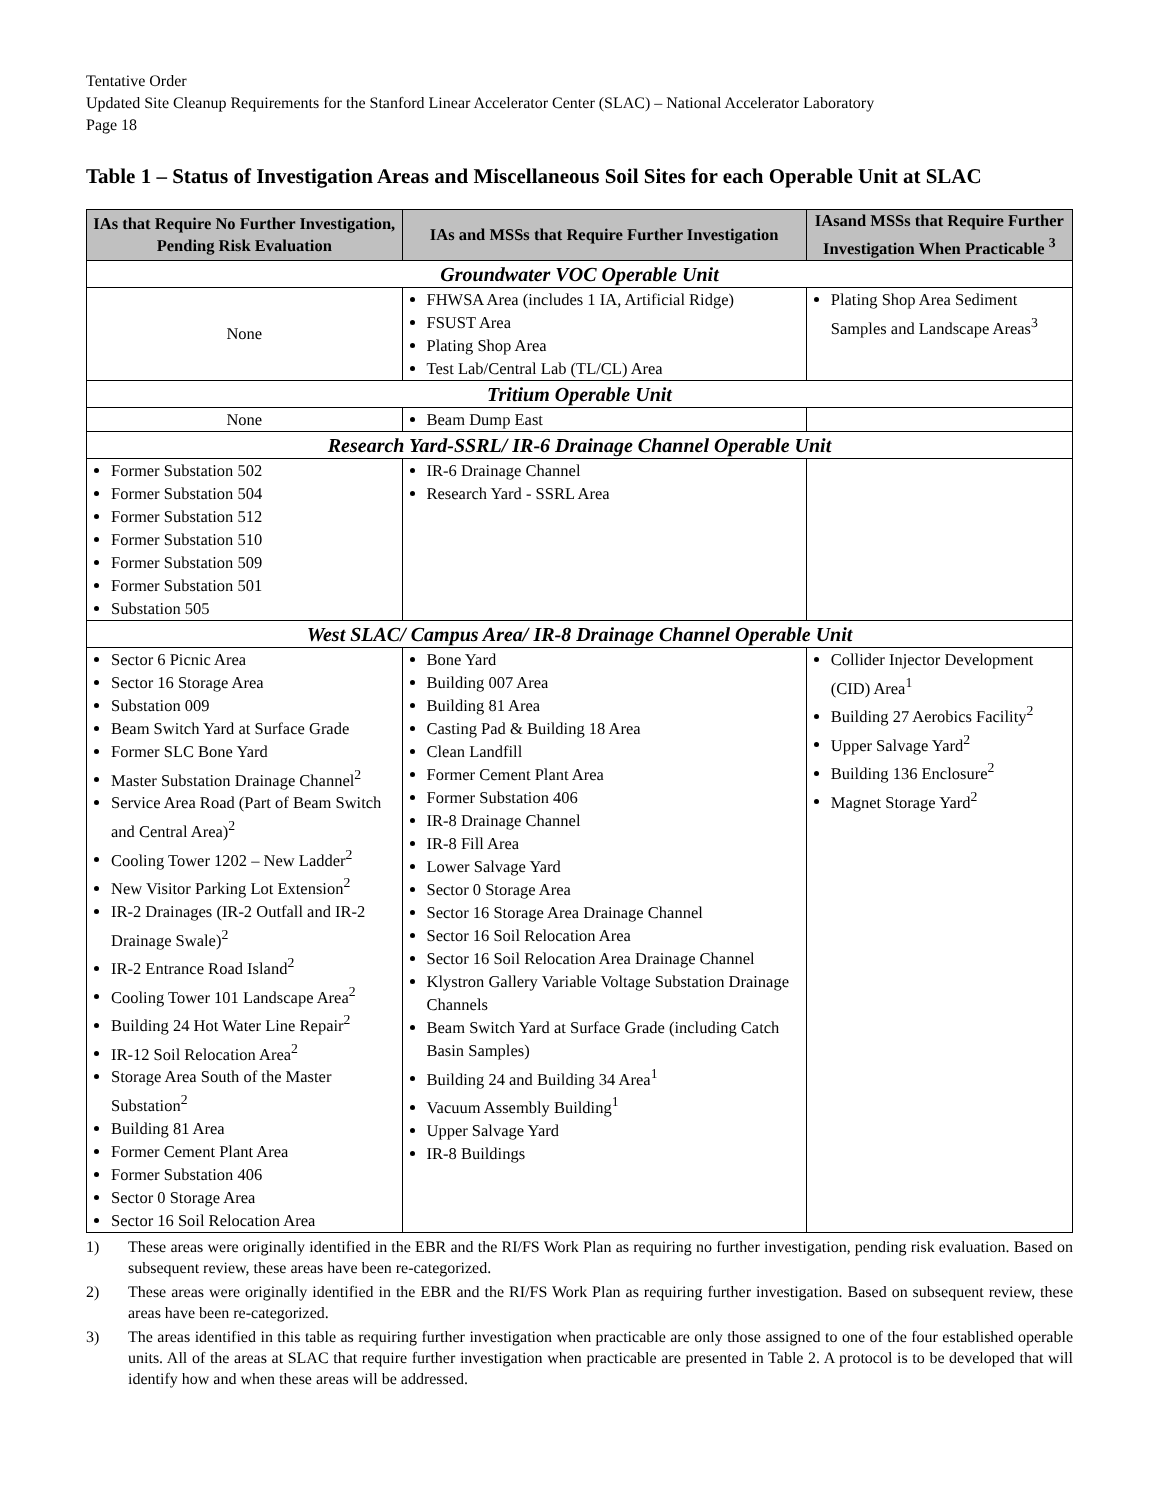Tentative Order
Updated Site Cleanup Requirements for the Stanford Linear Accelerator Center (SLAC) – National Accelerator Laboratory
Page 18
Table 1 – Status of Investigation Areas and Miscellaneous Soil Sites for each Operable Unit at SLAC
| IAs that Require No Further Investigation, Pending Risk Evaluation | IAs and MSSs that Require Further Investigation | IAsand MSSs that Require Further Investigation When Practicable <sup>3</sup> |
| --- | --- | --- |
| Groundwater VOC Operable Unit | | |
| None | FHWSA Area (includes 1 IA, Artificial Ridge) FSUST Area Plating Shop Area Test Lab/Central Lab (TL/CL) Area | Plating Shop Area Sediment Samples and Landscape Areas<sup>3</sup> |
| Tritium Operable Unit | | |
| None | Beam Dump East | |
| Research Yard-SSRL/ IR-6 Drainage Channel Operable Unit | | |
| Former Substation 502 Former Substation 504 Former Substation 512 Former Substation 510 Former Substation 509 Former Substation 501 Substation 505 | IR-6 Drainage Channel Research Yard - SSRL Area | |
| West SLAC/ Campus Area/ IR-8 Drainage Channel Operable Unit | | |
| Sector 6 Picnic Area Sector 16 Storage Area Substation 009 Beam Switch Yard at Surface Grade Former SLC Bone Yard Master Substation Drainage Channel<sup>2</sup> Service Area Road (Part of Beam Switch and Central Area)<sup>2</sup> Cooling Tower 1202 – New Ladder<sup>2</sup> New Visitor Parking Lot Extension<sup>2</sup> IR-2 Drainages (IR-2 Outfall and IR-2 Drainage Swale)<sup>2</sup> IR-2 Entrance Road Island<sup>2</sup> Cooling Tower 101 Landscape Area<sup>2</sup> Building 24 Hot Water Line Repair<sup>2</sup> IR-12 Soil Relocation Area<sup>2</sup> Storage Area South of the Master Substation<sup>2</sup> Building 81 Area Former Cement Plant Area Former Substation 406 Sector 0 Storage Area Sector 16 Soil Relocation Area | Bone Yard Building 007 Area Building 81 Area Casting Pad & Building 18 Area Clean Landfill Former Cement Plant Area Former Substation 406 IR-8 Drainage Channel IR-8 Fill Area Lower Salvage Yard Sector 0 Storage Area Sector 16 Storage Area Drainage Channel Sector 16 Soil Relocation Area Sector 16 Soil Relocation Area Drainage Channel Klystron Gallery Variable Voltage Substation Drainage Channels Beam Switch Yard at Surface Grade (including Catch Basin Samples) Building 24 and Building 34 Area<sup>1</sup> Vacuum Assembly Building<sup>1</sup> Upper Salvage Yard IR-8 Buildings | Collider Injector Development (CID) Area<sup>1</sup> Building 27 Aerobics Facility<sup>2</sup> Upper Salvage Yard<sup>2</sup> Building 136 Enclosure<sup>2</sup> Magnet Storage Yard<sup>2</sup> |
1) These areas were originally identified in the EBR and the RI/FS Work Plan as requiring no further investigation, pending risk evaluation. Based on subsequent review, these areas have been re-categorized.
2) These areas were originally identified in the EBR and the RI/FS Work Plan as requiring further investigation. Based on subsequent review, these areas have been re-categorized.
3) The areas identified in this table as requiring further investigation when practicable are only those assigned to one of the four established operable units. All of the areas at SLAC that require further investigation when practicable are presented in Table 2. A protocol is to be developed that will identify how and when these areas will be addressed.